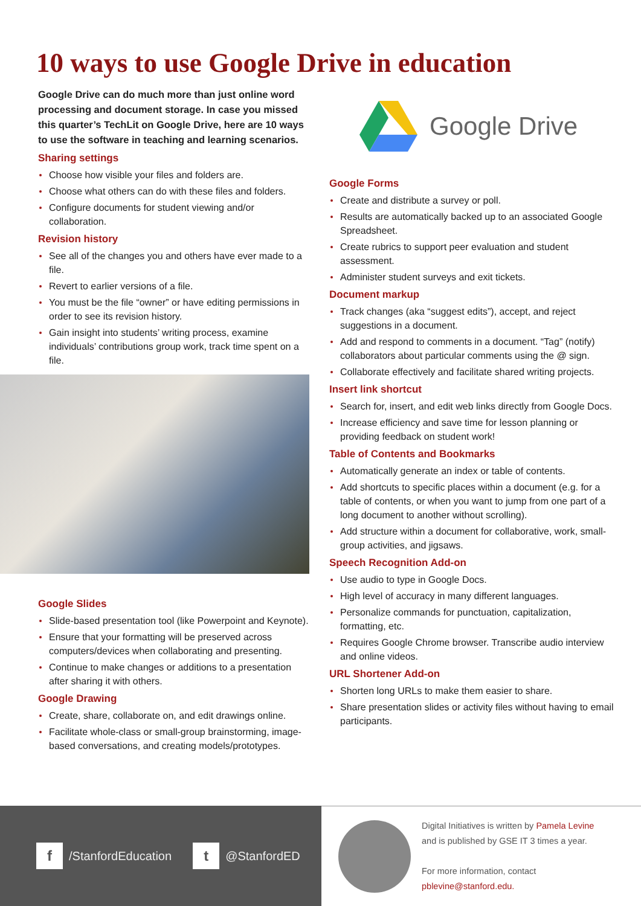10 ways to use Google Drive in education
Google Drive can do much more than just online word processing and document storage. In case you missed this quarter’s TechLit on Google Drive, here are 10 ways to use the software in teaching and learning scenarios.
Sharing settings
Choose how visible your files and folders are.
Choose what others can do with these files and folders.
Configure documents for student viewing and/or collaboration.
Revision history
See all of the changes you and others have ever made to a file.
Revert to earlier versions of a file.
You must be the file “owner” or have editing permissions in order to see its revision history.
Gain insight into students’ writing process, examine individuals’ contributions group work, track time spent on a file.
Google Slides
Slide-based presentation tool (like Powerpoint and Keynote).
Ensure that your formatting will be preserved across computers/devices when collaborating and presenting.
Continue to make changes or additions to a presentation after sharing it with others.
Google Drawing
Create, share, collaborate on, and edit drawings online.
Facilitate whole-class or small-group brainstorming, image-based conversations, and creating models/prototypes.
Google Drive
Google Forms
Create and distribute a survey or poll.
Results are automatically backed up to an associated Google Spreadsheet.
Create rubrics to support peer evaluation and student assessment.
Administer student surveys and exit tickets.
Document markup
Track changes (aka “suggest edits”), accept, and reject suggestions in a document.
Add and respond to comments in a document. “Tag” (notify) collaborators about particular comments using the @ sign.
Collaborate effectively and facilitate shared writing projects.
Insert link shortcut
Search for, insert, and edit web links directly from Google Docs.
Increase efficiency and save time for lesson planning or providing feedback on student work!
Table of Contents and Bookmarks
Automatically generate an index or table of contents.
Add shortcuts to specific places within a document (e.g. for a table of contents, or when you want to jump from one part of a long document to another without scrolling).
Add structure within a document for collaborative, work, small-group activities, and jigsaws.
Speech Recognition Add-on
Use audio to type in Google Docs.
High level of accuracy in many different languages.
Personalize commands for punctuation, capitalization, formatting, etc.
Requires Google Chrome browser. Transcribe audio interview and online videos.
URL Shortener Add-on
Shorten long URLs to make them easier to share.
Share presentation slides or activity files without having to email participants.
f
/StanfordEducation
t
@StanfordED
Digital Initiatives is written by Pamela Levine
and is published by GSE IT 3 times a year.
For more information, contact
pblevine@stanford.edu.